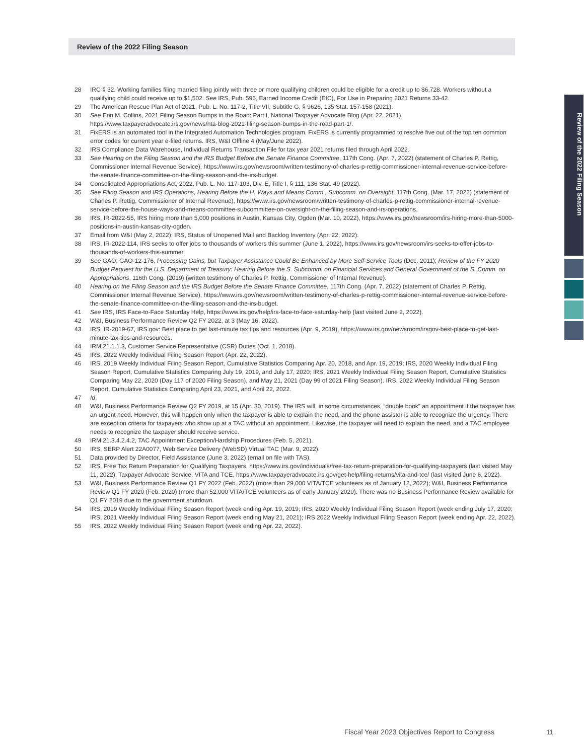Review of the 2022 Filing Season
Review of the 2022 Filing Season
28 IRC § 32. Working families filing married filing jointly with three or more qualifying children could be eligible for a credit up to $6,728. Workers without a qualifying child could receive up to $1,502. See IRS, Pub. 596, Earned Income Credit (EIC), For Use in Preparing 2021 Returns 33-42.
29 The American Rescue Plan Act of 2021, Pub. L. No. 117-2, Title VII, Subtitle G, § 9626, 135 Stat. 157-158 (2021).
30 See Erin M. Collins, 2021 Filing Season Bumps in the Road: Part I, National Taxpayer Advocate Blog (Apr. 22, 2021), https://www.taxpayeradvocate.irs.gov/news/nta-blog-2021-filing-season-bumps-in-the-road-part-1/.
31 FixERS is an automated tool in the Integrated Automation Technologies program. FixERS is currently programmed to resolve five out of the top ten common error codes for current year e-filed returns. IRS, W&I Offline 4 (May/June 2022).
32 IRS Compliance Data Warehouse, Individual Returns Transaction File for tax year 2021 returns filed through April 2022.
33 See Hearing on the Filing Season and the IRS Budget Before the Senate Finance Committee, 117th Cong. (Apr. 7, 2022) (statement of Charles P. Rettig, Commissioner Internal Revenue Service), https://www.irs.gov/newsroom/written-testimony-of-charles-p-rettig-commissioner-internal-revenue-service-before-the-senate-finance-committee-on-the-filing-season-and-the-irs-budget.
34 Consolidated Appropriations Act, 2022, Pub. L. No. 117-103, Div. E, Title I, § 111, 136 Stat. 49 (2022).
35 See Filing Season and IRS Operations, Hearing Before the H. Ways and Means Comm., Subcomm. on Oversight, 117th Cong. (Mar. 17, 2022) (statement of Charles P. Rettig, Commissioner of Internal Revenue), https://www.irs.gov/newsroom/written-testimony-of-charles-p-rettig-commissioner-internal-revenue-service-before-the-house-ways-and-means-committee-subcommittee-on-oversight-on-the-filing-season-and-irs-operations.
36 IRS, IR-2022-55, IRS hiring more than 5,000 positions in Austin, Kansas City, Ogden (Mar. 10, 2022), https://www.irs.gov/newsroom/irs-hiring-more-than-5000-positions-in-austin-kansas-city-ogden.
37 Email from W&I (May 2, 2022); IRS, Status of Unopened Mail and Backlog Inventory (Apr. 22, 2022).
38 IRS, IR-2022-114, IRS seeks to offer jobs to thousands of workers this summer (June 1, 2022), https://www.irs.gov/newsroom/irs-seeks-to-offer-jobs-to-thousands-of-workers-this-summer.
39 See GAO, GAO-12-176, Processing Gains, but Taxpayer Assistance Could Be Enhanced by More Self-Service Tools (Dec. 2011); Review of the FY 2020 Budget Request for the U.S. Department of Treasury: Hearing Before the S. Subcomm. on Financial Services and General Government of the S. Comm. on Appropriations, 116th Cong. (2019) (written testimony of Charles P. Rettig, Commissioner of Internal Revenue).
40 Hearing on the Filing Season and the IRS Budget Before the Senate Finance Committee, 117th Cong. (Apr. 7, 2022) (statement of Charles P. Rettig, Commissioner Internal Revenue Service), https://www.irs.gov/newsroom/written-testimony-of-charles-p-rettig-commissioner-internal-revenue-service-before-the-senate-finance-committee-on-the-filing-season-and-the-irs-budget.
41 See IRS, IRS Face-to-Face Saturday Help, https://www.irs.gov/help/irs-face-to-face-saturday-help (last visited June 2, 2022).
42 W&I, Business Performance Review Q2 FY 2022, at 3 (May 16, 2022).
43 IRS, IR-2019-67, IRS.gov: Best place to get last-minute tax tips and resources (Apr. 9, 2019), https://www.irs.gov/newsroom/irsgov-best-place-to-get-last-minute-tax-tips-and-resources.
44 IRM 21.1.1.3, Customer Service Representative (CSR) Duties (Oct. 1, 2018).
45 IRS, 2022 Weekly Individual Filing Season Report (Apr. 22, 2022).
46 IRS, 2019 Weekly Individual Filing Season Report, Cumulative Statistics Comparing Apr. 20, 2018, and Apr. 19, 2019; IRS, 2020 Weekly Individual Filing Season Report, Cumulative Statistics Comparing July 19, 2019, and July 17, 2020; IRS, 2021 Weekly Individual Filing Season Report, Cumulative Statistics Comparing May 22, 2020 (Day 117 of 2020 Filing Season), and May 21, 2021 (Day 99 of 2021 Filing Season). IRS, 2022 Weekly Individual Filing Season Report, Cumulative Statistics Comparing April 23, 2021, and April 22, 2022.
47 Id.
48 W&I, Business Performance Review Q2 FY 2019, at 15 (Apr. 30, 2019). The IRS will, in some circumstances, “double book” an appointment if the taxpayer has an urgent need. However, this will happen only when the taxpayer is able to explain the need, and the phone assistor is able to recognize the urgency. There are exception criteria for taxpayers who show up at a TAC without an appointment. Likewise, the taxpayer will need to explain the need, and a TAC employee needs to recognize the taxpayer should receive service.
49 IRM 21.3.4.2.4.2, TAC Appointment Exception/Hardship Procedures (Feb. 5, 2021).
50 IRS, SERP Alert 22A0077, Web Service Delivery (WebSD) Virtual TAC (Mar. 9, 2022).
51 Data provided by Director, Field Assistance (June 3, 2022) (email on file with TAS).
52 IRS, Free Tax Return Preparation for Qualifying Taxpayers, https://www.irs.gov/individuals/free-tax-return-preparation-for-qualifying-taxpayers (last visited May 11, 2022); Taxpayer Advocate Service, VITA and TCE, https://www.taxpayeradvocate.irs.gov/get-help/filing-returns/vita-and-tce/ (last visited June 6, 2022).
53 W&I, Business Performance Review Q1 FY 2022 (Feb. 2022) (more than 29,000 VITA/TCE volunteers as of January 12, 2022); W&I, Business Performance Review Q1 FY 2020 (Feb. 2020) (more than 52,000 VITA/TCE volunteers as of early January 2020). There was no Business Performance Review available for Q1 FY 2019 due to the government shutdown.
54 IRS, 2019 Weekly Individual Filing Season Report (week ending Apr. 19, 2019; IRS, 2020 Weekly Individual Filing Season Report (week ending July 17, 2020; IRS, 2021 Weekly Individual Filing Season Report (week ending May 21, 2021); IRS 2022 Weekly Individual Filing Season Report (week ending Apr. 22, 2022).
55 IRS, 2022 Weekly Individual Filing Season Report (week ending Apr. 22, 2022).
Fiscal Year 2023 Objectives Report to Congress
11